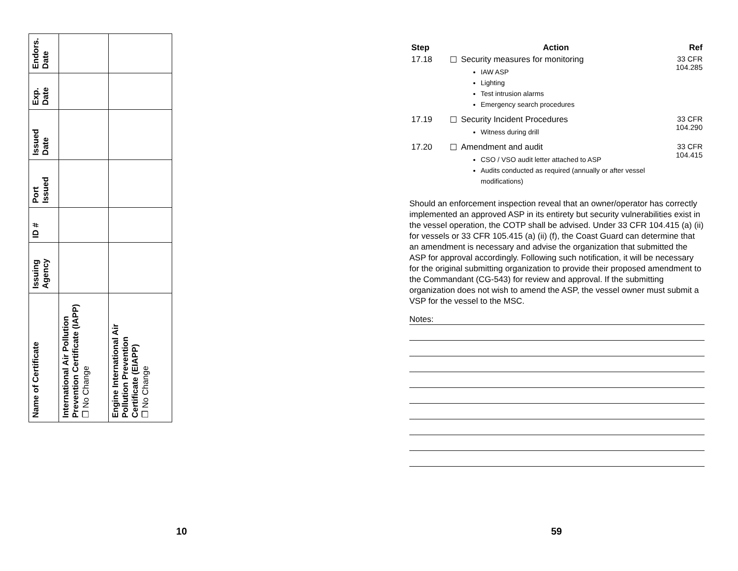| Name of Certificate | Issuing Agency | ID # | Port Issued | Issued Date | Exp. Date | Endors. Date |
| --- | --- | --- | --- | --- | --- | --- |
| International Air Pollution Prevention Certificate (IAPP) ❐ No Change | | | | | | |
| Engine International Air Pollution Prevention Certificate (EIAPP) ❐ No Change | | | | | | |
10
| Step | | Action | Ref |
| --- | --- | --- | --- |
| 17.18 | ☐ | Security measures for monitoring IAW ASP Lighting Test intrusion alarms Emergency search procedures | 33 CFR 104.285 |
| 17.19 | ☐ | Security Incident Procedures Witness during drill | 33 CFR 104.290 |
| 17.20 | ☐ | Amendment and audit CSO / VSO audit letter attached to ASP Audits conducted as required (annually or after vessel modifications) | 33 CFR 104.415 |
Should an enforcement inspection reveal that an owner/operator has correctly implemented an approved ASP in its entirety but security vulnerabilities exist in the vessel operation, the COTP shall be advised. Under 33 CFR 104.415 (a) (ii) for vessels or 33 CFR 105.415 (a) (ii) (f), the Coast Guard can determine that an amendment is necessary and advise the organization that submitted the ASP for approval accordingly. Following such notification, it will be necessary for the original submitting organization to provide their proposed amendment to the Commandant (CG-543) for review and approval. If the submitting organization does not wish to amend the ASP, the vessel owner must submit a VSP for the vessel to the MSC.
Notes:
59